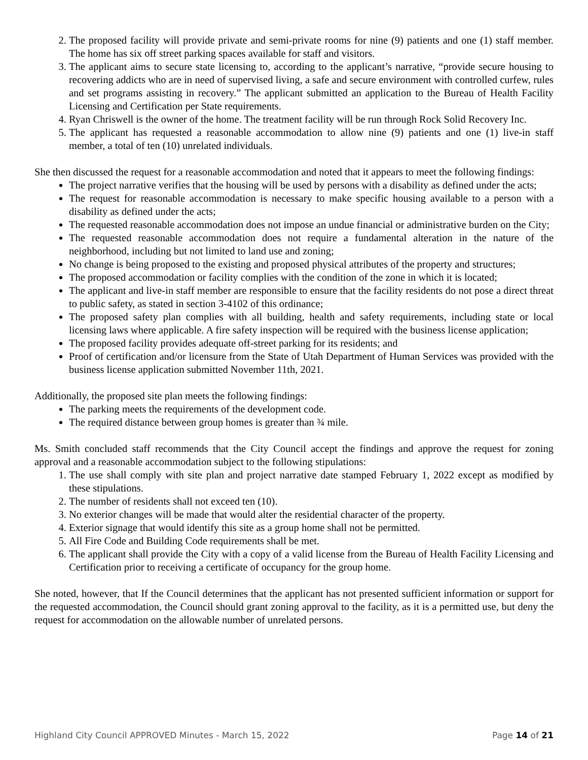2. The proposed facility will provide private and semi-private rooms for nine (9) patients and one (1) staff member. The home has six off street parking spaces available for staff and visitors.
3. The applicant aims to secure state licensing to, according to the applicant’s narrative, “provide secure housing to recovering addicts who are in need of supervised living, a safe and secure environment with controlled curfew, rules and set programs assisting in recovery.” The applicant submitted an application to the Bureau of Health Facility Licensing and Certification per State requirements.
4. Ryan Chriswell is the owner of the home. The treatment facility will be run through Rock Solid Recovery Inc.
5. The applicant has requested a reasonable accommodation to allow nine (9) patients and one (1) live-in staff member, a total of ten (10) unrelated individuals.
She then discussed the request for a reasonable accommodation and noted that it appears to meet the following findings:
The project narrative verifies that the housing will be used by persons with a disability as defined under the acts;
The request for reasonable accommodation is necessary to make specific housing available to a person with a disability as defined under the acts;
The requested reasonable accommodation does not impose an undue financial or administrative burden on the City;
The requested reasonable accommodation does not require a fundamental alteration in the nature of the neighborhood, including but not limited to land use and zoning;
No change is being proposed to the existing and proposed physical attributes of the property and structures;
The proposed accommodation or facility complies with the condition of the zone in which it is located;
The applicant and live-in staff member are responsible to ensure that the facility residents do not pose a direct threat to public safety, as stated in section 3-4102 of this ordinance;
The proposed safety plan complies with all building, health and safety requirements, including state or local licensing laws where applicable. A fire safety inspection will be required with the business license application;
The proposed facility provides adequate off-street parking for its residents; and
Proof of certification and/or licensure from the State of Utah Department of Human Services was provided with the business license application submitted November 11th, 2021.
Additionally, the proposed site plan meets the following findings:
The parking meets the requirements of the development code.
The required distance between group homes is greater than ¾ mile.
Ms. Smith concluded staff recommends that the City Council accept the findings and approve the request for zoning approval and a reasonable accommodation subject to the following stipulations:
1. The use shall comply with site plan and project narrative date stamped February 1, 2022 except as modified by these stipulations.
2. The number of residents shall not exceed ten (10).
3. No exterior changes will be made that would alter the residential character of the property.
4. Exterior signage that would identify this site as a group home shall not be permitted.
5. All Fire Code and Building Code requirements shall be met.
6. The applicant shall provide the City with a copy of a valid license from the Bureau of Health Facility Licensing and Certification prior to receiving a certificate of occupancy for the group home.
She noted, however, that If the Council determines that the applicant has not presented sufficient information or support for the requested accommodation, the Council should grant zoning approval to the facility, as it is a permitted use, but deny the request for accommodation on the allowable number of unrelated persons.
Highland City Council APPROVED Minutes - March 15, 2022 Page 14 of 21